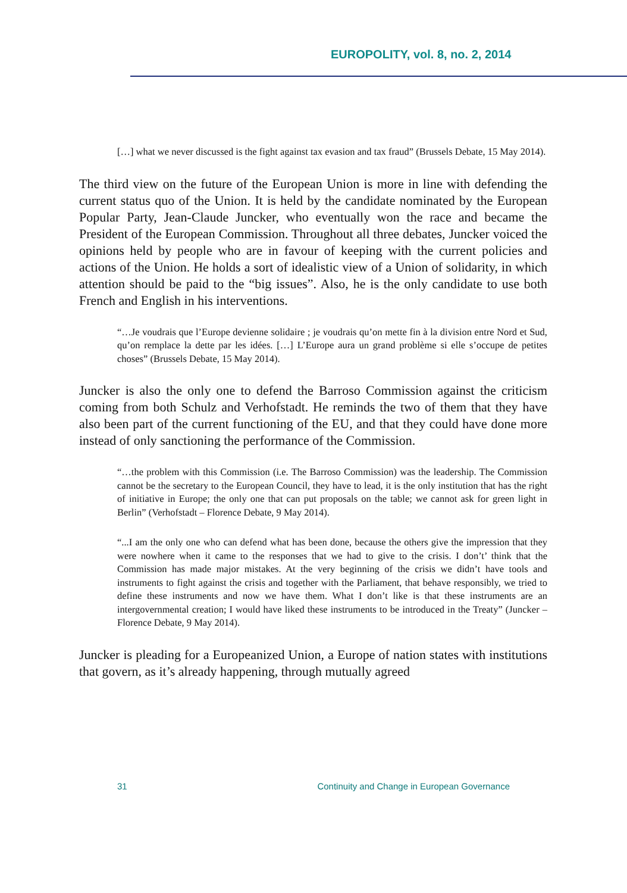EUROPOLITY, vol. 8, no. 2, 2014
[…] what we never discussed is the fight against tax evasion and tax fraud” (Brussels Debate, 15 May 2014).
The third view on the future of the European Union is more in line with defending the current status quo of the Union. It is held by the candidate nominated by the European Popular Party, Jean-Claude Juncker, who eventually won the race and became the President of the European Commission. Throughout all three debates, Juncker voiced the opinions held by people who are in favour of keeping with the current policies and actions of the Union. He holds a sort of idealistic view of a Union of solidarity, in which attention should be paid to the “big issues”. Also, he is the only candidate to use both French and English in his interventions.
“…Je voudrais que l’Europe devienne solidaire ; je voudrais qu’on mette fin à la division entre Nord et Sud, qu’on remplace la dette par les idées. […] L’Europe aura un grand problème si elle s’occupe de petites choses” (Brussels Debate, 15 May 2014).
Juncker is also the only one to defend the Barroso Commission against the criticism coming from both Schulz and Verhofstadt. He reminds the two of them that they have also been part of the current functioning of the EU, and that they could have done more instead of only sanctioning the performance of the Commission.
“…the problem with this Commission (i.e. The Barroso Commission) was the leadership. The Commission cannot be the secretary to the European Council, they have to lead, it is the only institution that has the right of initiative in Europe; the only one that can put proposals on the table; we cannot ask for green light in Berlin” (Verhofstadt – Florence Debate, 9 May 2014).
“...I am the only one who can defend what has been done, because the others give the impression that they were nowhere when it came to the responses that we had to give to the crisis. I don’t’ think that the Commission has made major mistakes. At the very beginning of the crisis we didn’t have tools and instruments to fight against the crisis and together with the Parliament, that behave responsibly, we tried to define these instruments and now we have them. What I don’t like is that these instruments are an intergovernmental creation; I would have liked these instruments to be introduced in the Treaty” (Juncker – Florence Debate, 9 May 2014).
Juncker is pleading for a Europeanized Union, a Europe of nation states with institutions that govern, as it’s already happening, through mutually agreed
31 Continuity and Change in European Governance